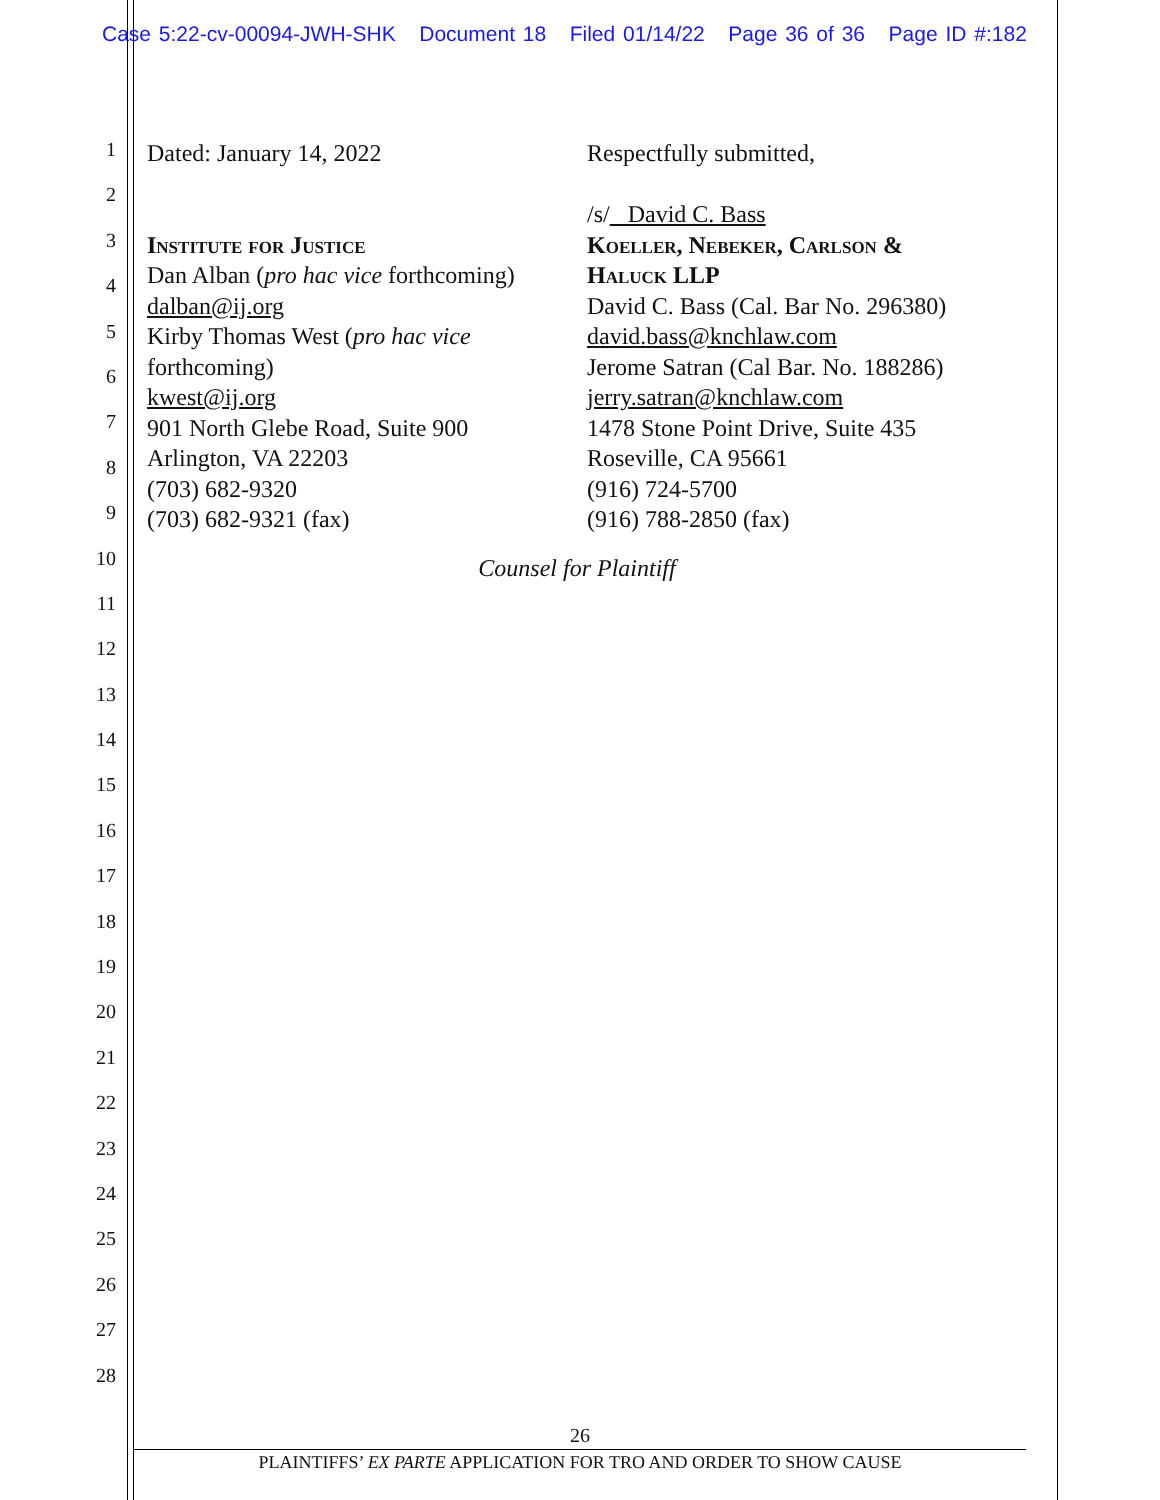Case 5:22-cv-00094-JWH-SHK Document 18 Filed 01/14/22 Page 36 of 36 Page ID #:182
1
2
3
4
5
6
7
8
9
10
11
12
13
14
15
16
17
18
19
20
21
22
23
24
25
26
27
28
Dated: January 14, 2022
Institute for Justice
Dan Alban (pro hac vice forthcoming)
dalban@ij.org
Kirby Thomas West (pro hac vice
forthcoming)
kwest@ij.org
901 North Glebe Road, Suite 900
Arlington, VA 22203
(703) 682-9320
(703) 682-9321 (fax)
Respectfully submitted,
/s/ David C. Bass
Koeller, Nebeker, Carlson &
Haluck LLP
David C. Bass (Cal. Bar No. 296380)
david.bass@knchlaw.com
Jerome Satran (Cal Bar. No. 188286)
jerry.satran@knchlaw.com
1478 Stone Point Drive, Suite 435
Roseville, CA 95661
(916) 724-5700
(916) 788-2850 (fax)
Counsel for Plaintiff
26
PLAINTIFFS’ EX PARTE APPLICATION FOR TRO AND ORDER TO SHOW CAUSE